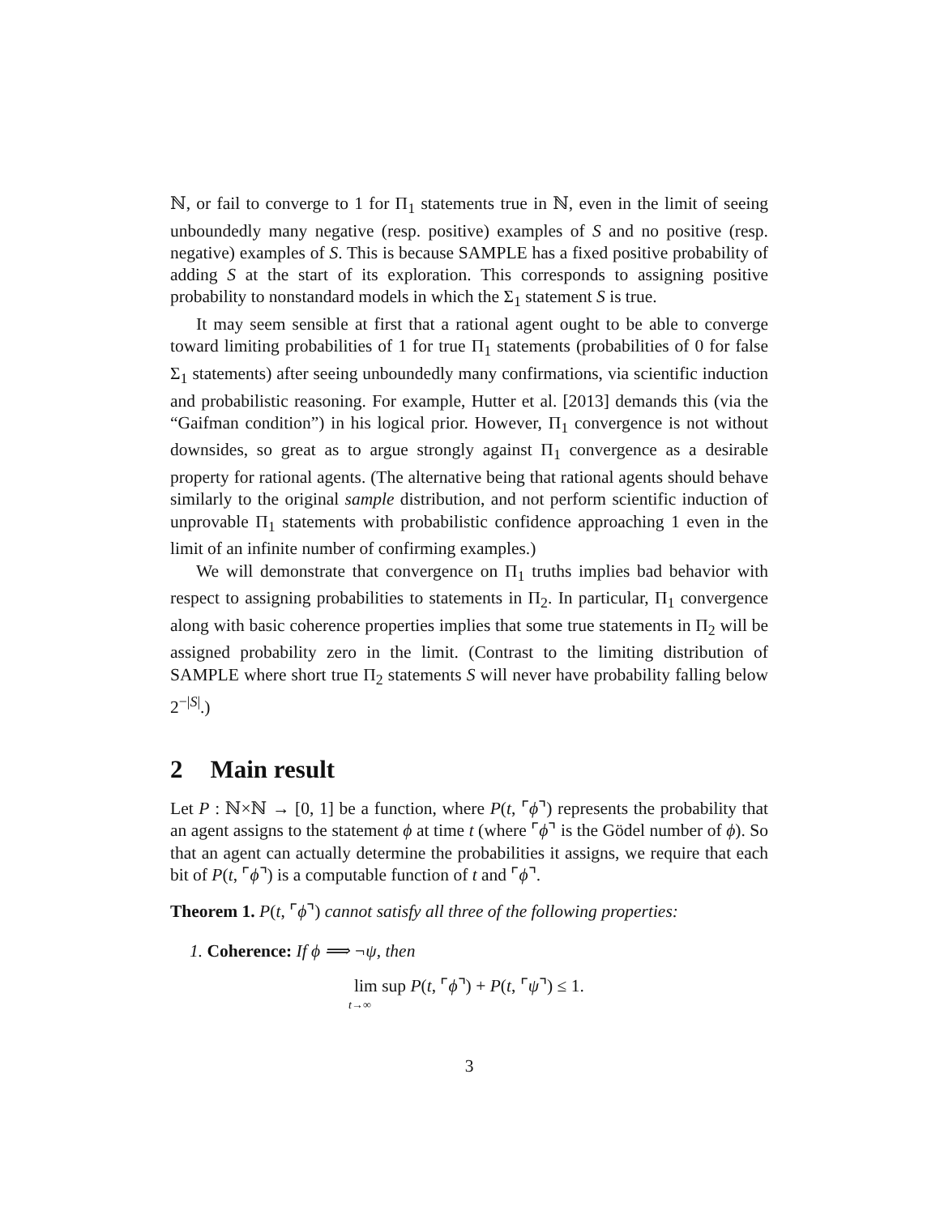ℕ, or fail to converge to 1 for Π<sub>1</sub> statements true in ℕ, even in the limit of seeing unboundedly many negative (resp. positive) examples of S and no positive (resp. negative) examples of S. This is because SAMPLE has a fixed positive probability of adding S at the start of its exploration. This corresponds to assigning positive probability to nonstandard models in which the Σ<sub>1</sub> statement S is true.
It may seem sensible at first that a rational agent ought to be able to converge toward limiting probabilities of 1 for true Π<sub>1</sub> statements (probabilities of 0 for false Σ<sub>1</sub> statements) after seeing unboundedly many confirmations, via scientific induction and probabilistic reasoning. For example, Hutter et al. [2013] demands this (via the “Gaifman condition”) in his logical prior. However, Π<sub>1</sub> convergence is not without downsides, so great as to argue strongly against Π<sub>1</sub> convergence as a desirable property for rational agents. (The alternative being that rational agents should behave similarly to the original sample distribution, and not perform scientific induction of unprovable Π<sub>1</sub> statements with probabilistic confidence approaching 1 even in the limit of an infinite number of confirming examples.)
We will demonstrate that convergence on Π<sub>1</sub> truths implies bad behavior with respect to assigning probabilities to statements in Π<sub>2</sub>. In particular, Π<sub>1</sub> convergence along with basic coherence properties implies that some true statements in Π<sub>2</sub> will be assigned probability zero in the limit. (Contrast to the limiting distribution of SAMPLE where short true Π<sub>2</sub> statements S will never have probability falling below 2<sup>−|S|</sup>.)
2 Main result
Let P : ℕ×ℕ → [0, 1] be a function, where P(t, ⌜ϕ⌝) represents the probability that an agent assigns to the statement ϕ at time t (where ⌜ϕ⌝ is the Gödel number of ϕ). So that an agent can actually determine the probabilities it assigns, we require that each bit of P(t, ⌜ϕ⌝) is a computable function of t and ⌜ϕ⌝.
Theorem 1. P(t, ⌜ϕ⌝) cannot satisfy all three of the following properties:
1. Coherence: If ϕ ⟹ ¬ψ, then
lim sup P(t, ⌜ϕ⌝) + P(t, ⌜ψ⌝) ≤ 1.
t→∞
3